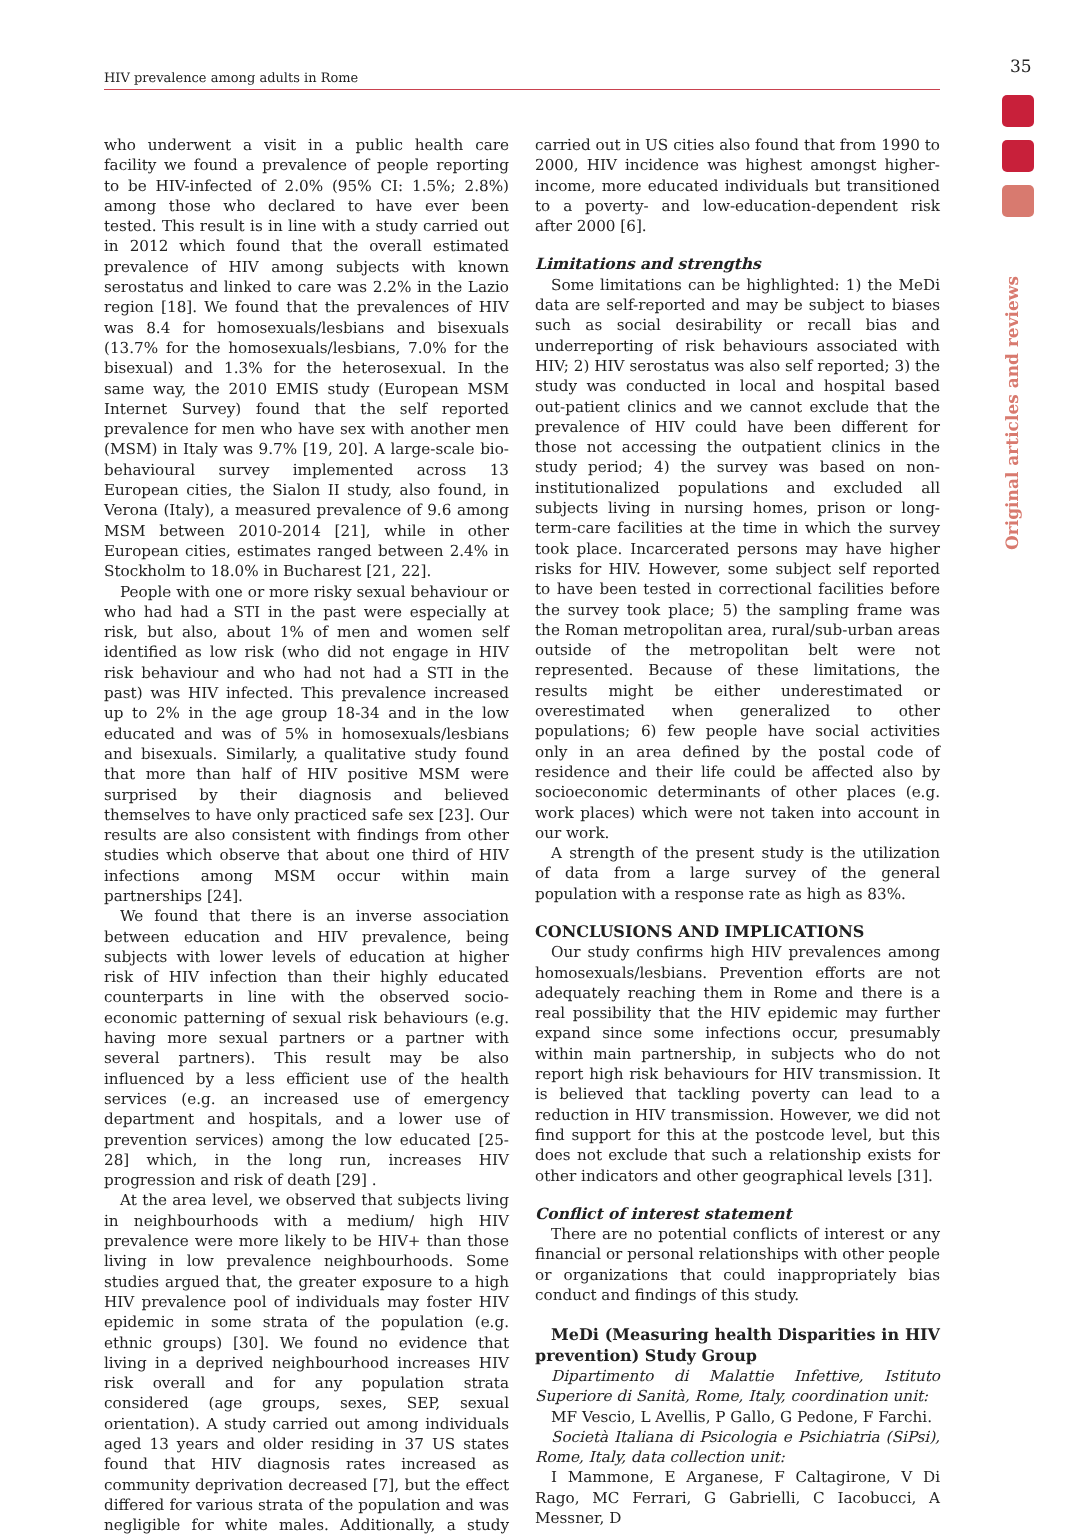35
HIV prevalence among adults in Rome
Original articles and reviews
who underwent a visit in a public health care facility we found a prevalence of people reporting to be HIV-infected of 2.0% (95% CI: 1.5%; 2.8%) among those who declared to have ever been tested. This result is in line with a study carried out in 2012 which found that the overall estimated prevalence of HIV among subjects with known serostatus and linked to care was 2.2% in the Lazio region [18]. We found that the prevalences of HIV was 8.4 for homosexuals/lesbians and bisexuals (13.7% for the homosexuals/lesbians, 7.0% for the bisexual) and 1.3% for the heterosexual. In the same way, the 2010 EMIS study (European MSM Internet Survey) found that the self reported prevalence for men who have sex with another men (MSM) in Italy was 9.7% [19, 20]. A large-scale bio-behavioural survey implemented across 13 European cities, the Sialon II study, also found, in Verona (Italy), a measured prevalence of 9.6 among MSM between 2010-2014 [21], while in other European cities, estimates ranged between 2.4% in Stockholm to 18.0% in Bucharest [21, 22].
People with one or more risky sexual behaviour or who had had a STI in the past were especially at risk, but also, about 1% of men and women self identified as low risk (who did not engage in HIV risk behaviour and who had not had a STI in the past) was HIV infected. This prevalence increased up to 2% in the age group 18-34 and in the low educated and was of 5% in homosexuals/lesbians and bisexuals. Similarly, a qualitative study found that more than half of HIV positive MSM were surprised by their diagnosis and believed themselves to have only practiced safe sex [23]. Our results are also consistent with findings from other studies which observe that about one third of HIV infections among MSM occur within main partnerships [24].
We found that there is an inverse association between education and HIV prevalence, being subjects with lower levels of education at higher risk of HIV infection than their highly educated counterparts in line with the observed socio-economic patterning of sexual risk behaviours (e.g. having more sexual partners or a partner with several partners). This result may be also influenced by a less efficient use of the health services (e.g. an increased use of emergency department and hospitals, and a lower use of prevention services) among the low educated [25-28] which, in the long run, increases HIV progression and risk of death [29] .
At the area level, we observed that subjects living in neighbourhoods with a medium/ high HIV prevalence were more likely to be HIV+ than those living in low prevalence neighbourhoods. Some studies argued that, the greater exposure to a high HIV prevalence pool of individuals may foster HIV epidemic in some strata of the population (e.g. ethnic groups) [30]. We found no evidence that living in a deprived neighbourhood increases HIV risk overall and for any population strata considered (age groups, sexes, SEP, sexual orientation). A study carried out among individuals aged 13 years and older residing in 37 US states found that HIV diagnosis rates increased as community deprivation decreased [7], but the effect differed for various strata of the population and was negligible for white males. Additionally, a study carried out in US cities also found that from 1990 to 2000, HIV incidence was highest amongst higher-income, more educated individuals but transitioned to a poverty- and low-education-dependent risk after 2000 [6].
Limitations and strengths
Some limitations can be highlighted: 1) the MeDi data are self-reported and may be subject to biases such as social desirability or recall bias and underreporting of risk behaviours associated with HIV; 2) HIV serostatus was also self reported; 3) the study was conducted in local and hospital based out-patient clinics and we cannot exclude that the prevalence of HIV could have been different for those not accessing the outpatient clinics in the study period; 4) the survey was based on non-institutionalized populations and excluded all subjects living in nursing homes, prison or long-term-care facilities at the time in which the survey took place. Incarcerated persons may have higher risks for HIV. However, some subject self reported to have been tested in correctional facilities before the survey took place; 5) the sampling frame was the Roman metropolitan area, rural/sub-urban areas outside of the metropolitan belt were not represented. Because of these limitations, the results might be either underestimated or overestimated when generalized to other populations; 6) few people have social activities only in an area defined by the postal code of residence and their life could be affected also by socioeconomic determinants of other places (e.g. work places) which were not taken into account in our work.
A strength of the present study is the utilization of data from a large survey of the general population with a response rate as high as 83%.
CONCLUSIONS AND IMPLICATIONS
Our study confirms high HIV prevalences among homosexuals/lesbians. Prevention efforts are not adequately reaching them in Rome and there is a real possibility that the HIV epidemic may further expand since some infections occur, presumably within main partnership, in subjects who do not report high risk behaviours for HIV transmission. It is believed that tackling poverty can lead to a reduction in HIV transmission. However, we did not find support for this at the postcode level, but this does not exclude that such a relationship exists for other indicators and other geographical levels [31].
Conflict of interest statement
There are no potential conflicts of interest or any financial or personal relationships with other people or organizations that could inappropriately bias conduct and findings of this study.
MeDi (Measuring health Disparities in HIV prevention) Study Group
Dipartimento di Malattie Infettive, Istituto Superiore di Sanità, Rome, Italy, coordination unit:
MF Vescio, L Avellis, P Gallo, G Pedone, F Farchi.
Società Italiana di Psicologia e Psichiatria (SiPsi), Rome, Italy, data collection unit:
I Mammone, E Arganese, F Caltagirone, V Di Rago, MC Ferrari, G Gabrielli, C Iacobucci, A Messner, D